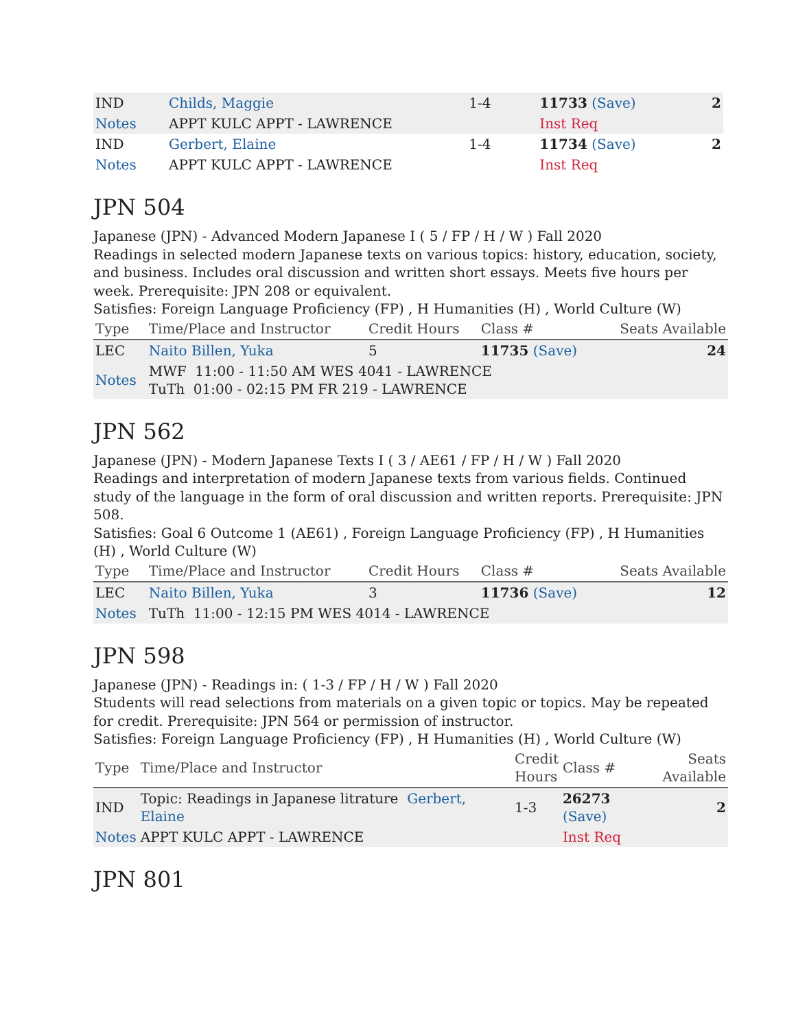| IND | Childs, Maggie | 1-4 | 11733 (Save) | 2 |
| Notes | APPT KULC APPT - LAWRENCE | | Inst Req | |
| IND | Gerbert, Elaine | 1-4 | 11734 (Save) | 2 |
| Notes | APPT KULC APPT - LAWRENCE | | Inst Req | |
JPN 504
Japanese (JPN) - Advanced Modern Japanese I ( 5 / FP / H / W ) Fall 2020
Readings in selected modern Japanese texts on various topics: history, education, society, and business. Includes oral discussion and written short essays. Meets five hours per week. Prerequisite: JPN 208 or equivalent.
Satisfies: Foreign Language Proficiency (FP) , H Humanities (H) , World Culture (W)
| Type | Time/Place and Instructor | Credit Hours | Class # | Seats Available |
| --- | --- | --- | --- | --- |
| LEC | Naito Billen, Yuka | 5 | 11735 (Save) | 24 |
| Notes | MWF 11:00 - 11:50 AM WES 4041 - LAWRENCE TuTh 01:00 - 02:15 PM FR 219 - LAWRENCE | | | |
JPN 562
Japanese (JPN) - Modern Japanese Texts I ( 3 / AE61 / FP / H / W ) Fall 2020
Readings and interpretation of modern Japanese texts from various fields. Continued study of the language in the form of oral discussion and written reports. Prerequisite: JPN 508.
Satisfies: Goal 6 Outcome 1 (AE61) , Foreign Language Proficiency (FP) , H Humanities
(H) , World Culture (W)
| Type | Time/Place and Instructor | Credit Hours | Class # | Seats Available |
| --- | --- | --- | --- | --- |
| LEC | Naito Billen, Yuka | 3 | 11736 (Save) | 12 |
| Notes | TuTh 11:00 - 12:15 PM WES 4014 - LAWRENCE | | | |
JPN 598
Japanese (JPN) - Readings in: ( 1-3 / FP / H / W ) Fall 2020
Students will read selections from materials on a given topic or topics. May be repeated for credit. Prerequisite: JPN 564 or permission of instructor.
Satisfies: Foreign Language Proficiency (FP) , H Humanities (H) , World Culture (W)
| Type | Time/Place and Instructor | Credit Hours | Class # | Seats Available |
| --- | --- | --- | --- | --- |
| IND | Topic: Readings in Japanese litrature Gerbert, Elaine | 1-3 | 26273 (Save) | 2 |
| Notes | APPT KULC APPT - LAWRENCE | | Inst Req | |
JPN 801